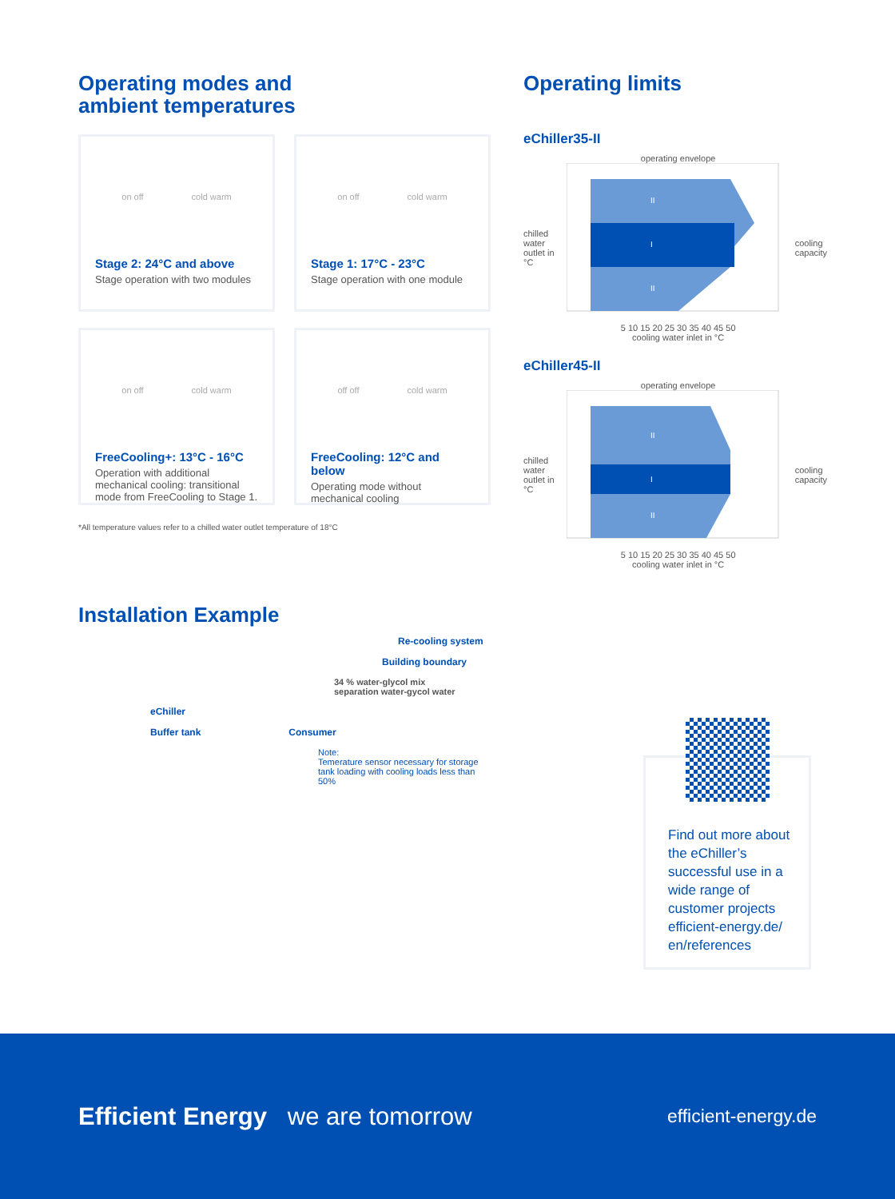Operating modes and
ambient temperatures
on off cold warm
Stage 2: 24°C and above
Stage operation with two modules
on off cold warm
Stage 1: 17°C - 23°C
Stage operation with one module
on off cold warm
FreeCooling+: 13°C - 16°C
Operation with additional mechanical cooling: transitional mode from FreeCooling to Stage 1.
off off cold warm
FreeCooling: 12°C and below
Operating mode without mechanical cooling
*All temperature values refer to a chilled water outlet temperature of 18°C
Installation Example
Re-cooling system
Building boundary
34 % water-glycol mix
separation water-gycol water
eChiller
Buffer tank Consumer
Note:
Temerature sensor necessary for storage tank loading with cooling loads less than 50%
Operating limits
eChiller35-II
chilled water outlet in °C
operating envelope
II
I
II
5 10 15 20 25 30 35 40 45 50
cooling water inlet in °C
cooling capacity
eChiller45-II
chilled water outlet in °C
operating envelope
II
I
II
5 10 15 20 25 30 35 40 45 50
cooling water inlet in °C
cooling capacity
Find out more about the eChiller’s successful use in a wide range of customer projects
efficient-energy.de/
en/references
Efficient Energy we are tomorrow efficient-energy.de